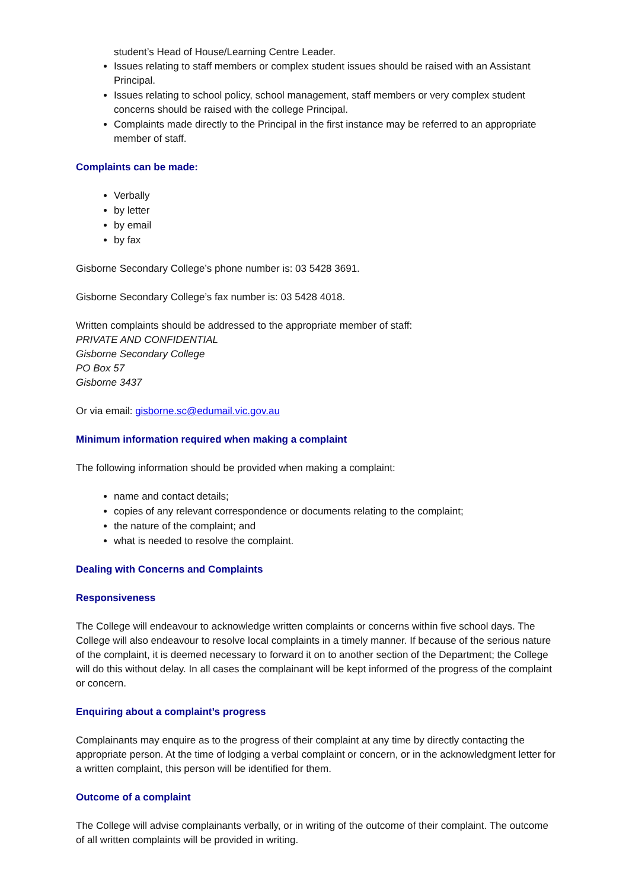student’s Head of House/Learning Centre Leader.
Issues relating to staff members or complex student issues should be raised with an Assistant Principal.
Issues relating to school policy, school management, staff members or very complex student concerns should be raised with the college Principal.
Complaints made directly to the Principal in the first instance may be referred to an appropriate member of staff.
Complaints can be made:
Verbally
by letter
by email
by fax
Gisborne Secondary College’s phone number is: 03 5428 3691.
Gisborne Secondary College’s fax number is: 03 5428 4018.
Written complaints should be addressed to the appropriate member of staff:
PRIVATE AND CONFIDENTIAL
Gisborne Secondary College
PO Box 57
Gisborne 3437
Or via email: gisborne.sc@edumail.vic.gov.au
Minimum information required when making a complaint
The following information should be provided when making a complaint:
name and contact details;
copies of any relevant correspondence or documents relating to the complaint;
the nature of the complaint; and
what is needed to resolve the complaint.
Dealing with Concerns and Complaints
Responsiveness
The College will endeavour to acknowledge written complaints or concerns within five school days. The College will also endeavour to resolve local complaints in a timely manner. If because of the serious nature of the complaint, it is deemed necessary to forward it on to another section of the Department; the College will do this without delay. In all cases the complainant will be kept informed of the progress of the complaint or concern.
Enquiring about a complaint’s progress
Complainants may enquire as to the progress of their complaint at any time by directly contacting the appropriate person. At the time of lodging a verbal complaint or concern, or in the acknowledgment letter for a written complaint, this person will be identified for them.
Outcome of a complaint
The College will advise complainants verbally, or in writing of the outcome of their complaint. The outcome of all written complaints will be provided in writing.